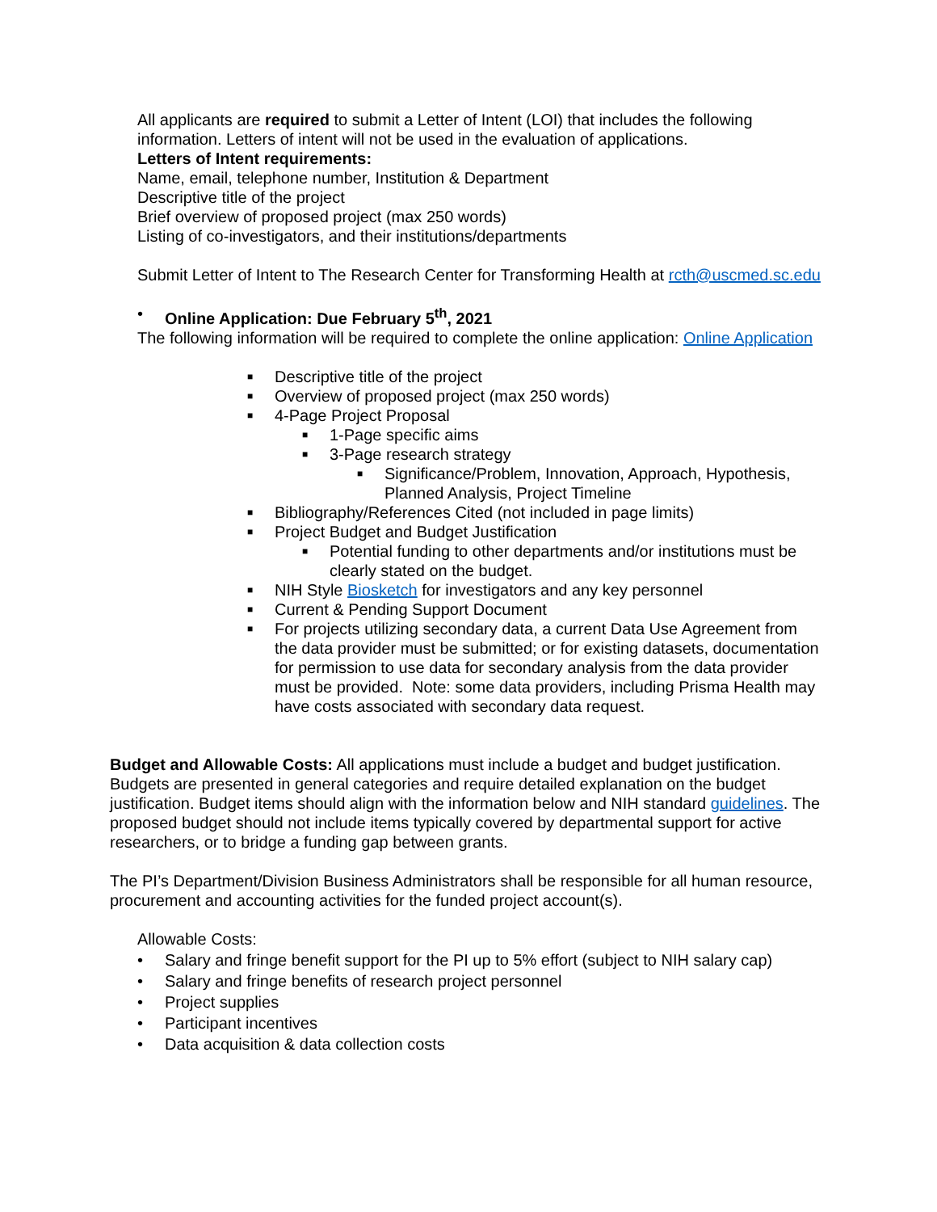All applicants are required to submit a Letter of Intent (LOI) that includes the following information. Letters of intent will not be used in the evaluation of applications.
Letters of Intent requirements:
Name, email, telephone number, Institution & Department
Descriptive title of the project
Brief overview of proposed project (max 250 words)
Listing of co-investigators, and their institutions/departments
Submit Letter of Intent to The Research Center for Transforming Health at rcth@uscmed.sc.edu
• Online Application: Due February 5<sup>th</sup>, 2021
The following information will be required to complete the online application: Online Application
■ Descriptive title of the project
■ Overview of proposed project (max 250 words)
■ 4-Page Project Proposal
■ 1-Page specific aims
■ 3-Page research strategy
■ Significance/Problem, Innovation, Approach, Hypothesis, Planned Analysis, Project Timeline
■ Bibliography/References Cited (not included in page limits)
■ Project Budget and Budget Justification
■ Potential funding to other departments and/or institutions must be clearly stated on the budget.
■ NIH Style Biosketch for investigators and any key personnel
■ Current & Pending Support Document
■ For projects utilizing secondary data, a current Data Use Agreement from the data provider must be submitted; or for existing datasets, documentation for permission to use data for secondary analysis from the data provider must be provided. Note: some data providers, including Prisma Health may have costs associated with secondary data request.
Budget and Allowable Costs: All applications must include a budget and budget justification. Budgets are presented in general categories and require detailed explanation on the budget justification. Budget items should align with the information below and NIH standard guidelines. The proposed budget should not include items typically covered by departmental support for active researchers, or to bridge a funding gap between grants.
The PI’s Department/Division Business Administrators shall be responsible for all human resource, procurement and accounting activities for the funded project account(s).
Allowable Costs:
• Salary and fringe benefit support for the PI up to 5% effort (subject to NIH salary cap)
• Salary and fringe benefits of research project personnel
• Project supplies
• Participant incentives
• Data acquisition & data collection costs